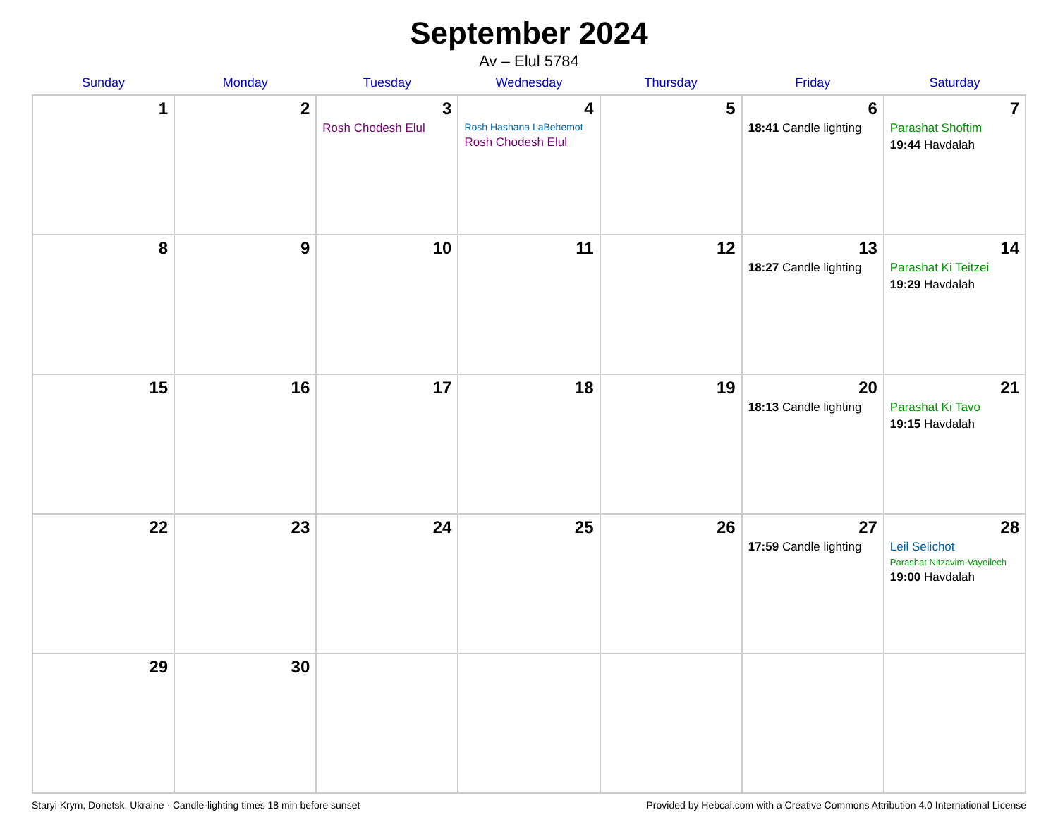September 2024
Av – Elul 5784
| Sunday | Monday | Tuesday | Wednesday | Thursday | Friday | Saturday |
| --- | --- | --- | --- | --- | --- | --- |
| 1 | 2 | 3 Rosh Chodesh Elul | 4 Rosh Hashana LaBehemot Rosh Chodesh Elul | 5 | 6 18:41 Candle lighting | 7 Parashat Shoftim 19:44 Havdalah |
| 8 | 9 | 10 | 11 | 12 | 13 18:27 Candle lighting | 14 Parashat Ki Teitzei 19:29 Havdalah |
| 15 | 16 | 17 | 18 | 19 | 20 18:13 Candle lighting | 21 Parashat Ki Tavo 19:15 Havdalah |
| 22 | 23 | 24 | 25 | 26 | 27 17:59 Candle lighting | 28 Leil Selichot Parashat Nitzavim-Vayeilech 19:00 Havdalah |
| 29 | 30 | | | | | |
Staryi Krym, Donetsk, Ukraine · Candle-lighting times 18 min before sunset Provided by Hebcal.com with a Creative Commons Attribution 4.0 International License